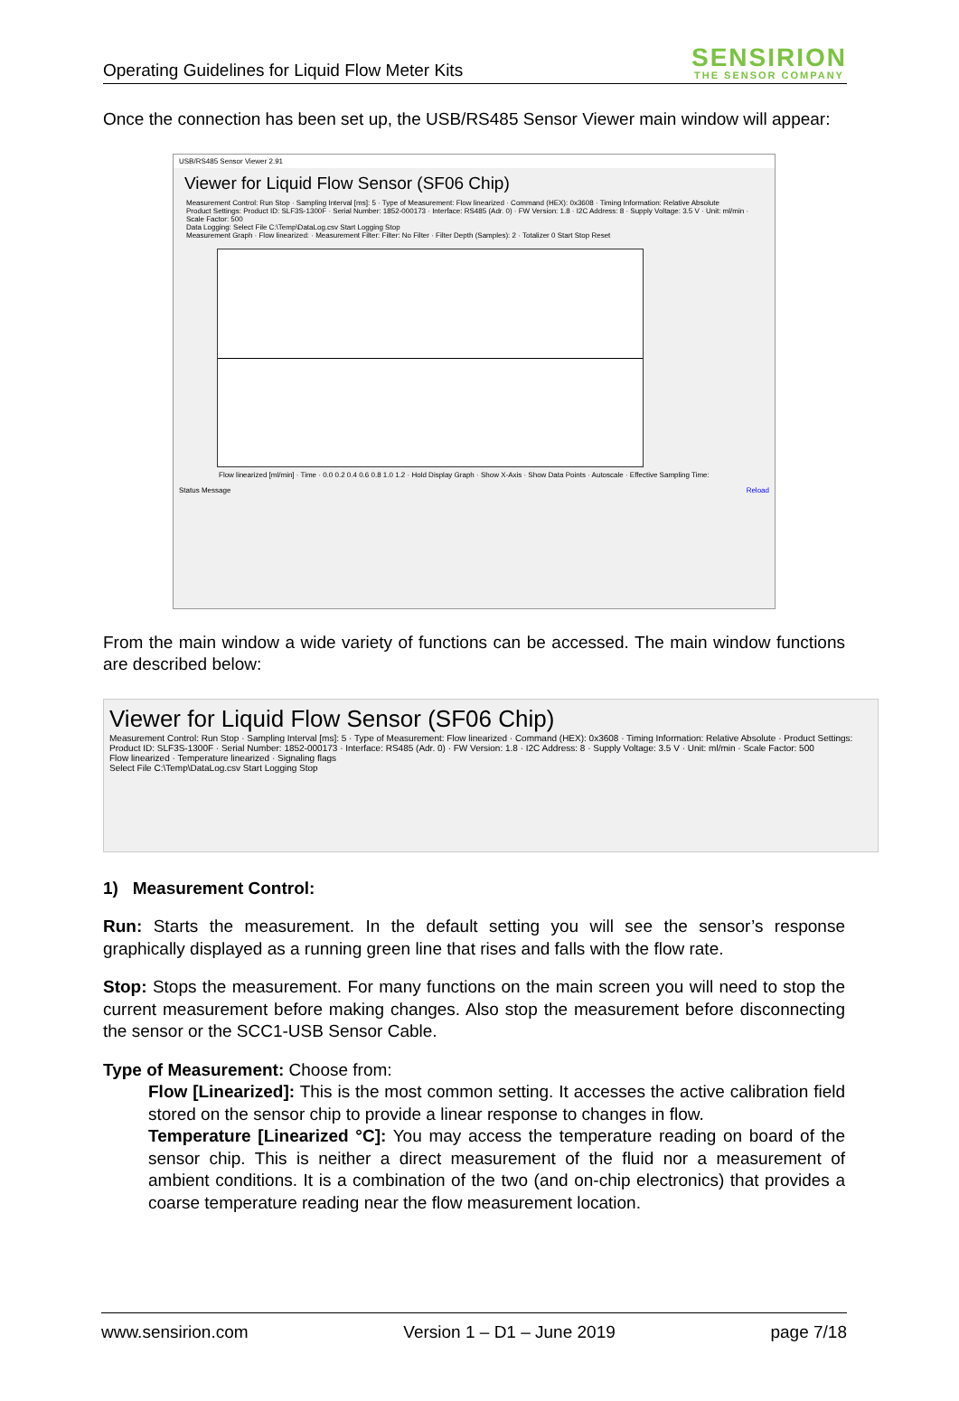Operating Guidelines for Liquid Flow Meter Kits
SENSIRION
THE SENSOR COMPANY
Once the connection has been set up, the USB/RS485 Sensor Viewer main window will appear:
USB/RS485 Sensor Viewer 2.91
Viewer for Liquid Flow Sensor (SF06 Chip)
Measurement Control: Run Stop · Sampling Interval [ms]: 5 · Type of Measurement: Flow linearized · Command (HEX): 0x3608 · Timing Information: Relative Absolute
Product Settings: Product ID: SLF3S-1300F · Serial Number: 1852-000173 · Interface: RS485 (Adr. 0) · FW Version: 1.8 · I2C Address: 8 · Supply Voltage: 3.5 V · Unit: ml/min · Scale Factor: 500
Data Logging: Select File C:\Temp\DataLog.csv Start Logging Stop
Measurement Graph · Flow linearized: · Measurement Filter: Filter: No Filter · Filter Depth (Samples): 2 · Totalizer 0 Start Stop Reset
Flow linearized [ml/min] · Time · 0.0 0.2 0.4 0.6 0.8 1.0 1.2 · Hold Display Graph · Show X-Axis · Show Data Points · Autoscale · Effective Sampling Time:
Status Message Reload
From the main window a wide variety of functions can be accessed. The main window functions are described below:
Viewer for Liquid Flow Sensor (SF06 Chip)
Measurement Control: Run Stop · Sampling Interval [ms]: 5 · Type of Measurement: Flow linearized · Command (HEX): 0x3608 · Timing Information: Relative Absolute · Product Settings: Product ID: SLF3S-1300F · Serial Number: 1852-000173 · Interface: RS485 (Adr. 0) · FW Version: 1.8 · I2C Address: 8 · Supply Voltage: 3.5 V · Unit: ml/min · Scale Factor: 500
Flow linearized · Temperature linearized · Signaling flags
Select File C:\Temp\DataLog.csv Start Logging Stop
1) Measurement Control:
Run: Starts the measurement. In the default setting you will see the sensor’s response graphically displayed as a running green line that rises and falls with the flow rate.
Stop: Stops the measurement. For many functions on the main screen you will need to stop the current measurement before making changes. Also stop the measurement before disconnecting the sensor or the SCC1-USB Sensor Cable.
Type of Measurement: Choose from:
Flow [Linearized]: This is the most common setting. It accesses the active calibration field stored on the sensor chip to provide a linear response to changes in flow.
Temperature [Linearized °C]: You may access the temperature reading on board of the sensor chip. This is neither a direct measurement of the fluid nor a measurement of ambient conditions. It is a combination of the two (and on-chip electronics) that provides a coarse temperature reading near the flow measurement location.
www.sensirion.com Version 1 – D1 – June 2019 page 7/18